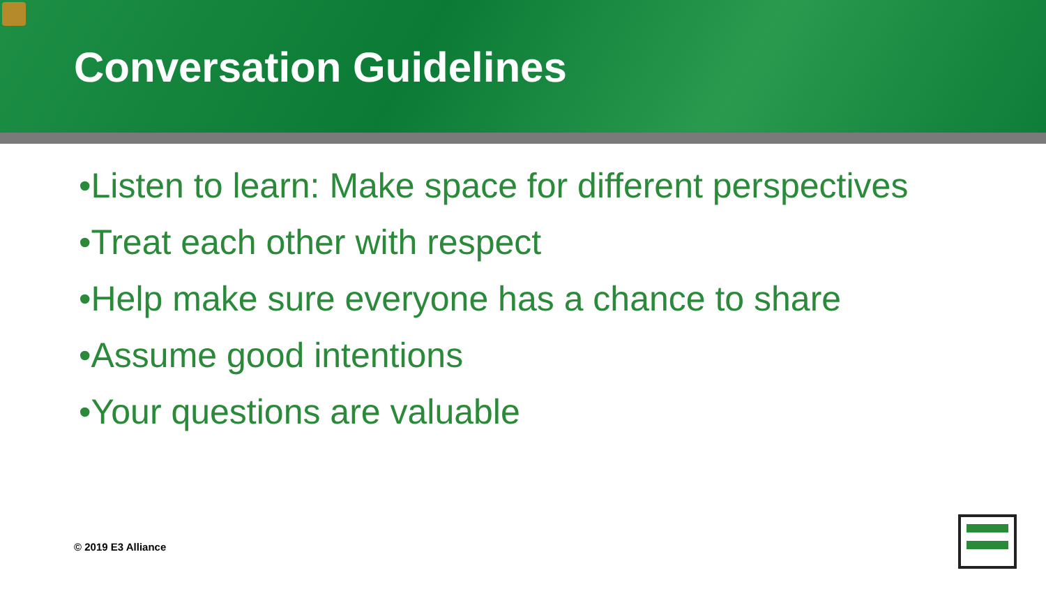Conversation Guidelines
•Listen to learn: Make space for different perspectives
•Treat each other with respect
•Help make sure everyone has a chance to share
•Assume good intentions
•Your questions are valuable
© 2019 E3 Alliance